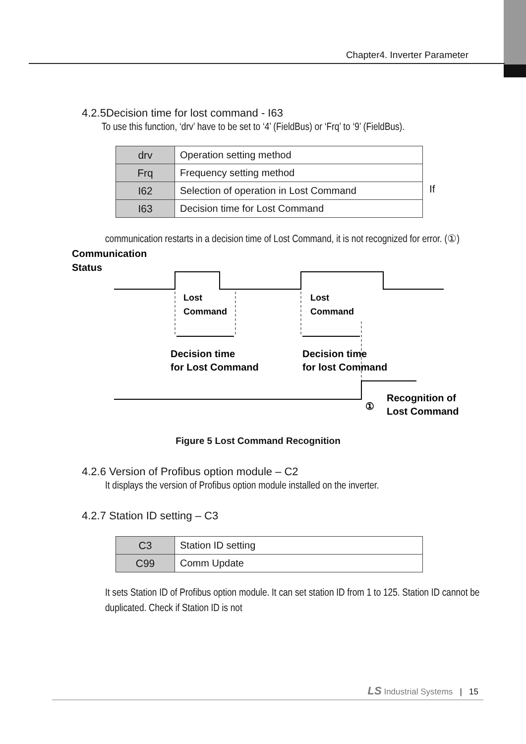Chapter4. Inverter Parameter
4.2.5Decision time for lost command - I63
To use this function, ‘drv’ have to be set to ‘4’ (FieldBus) or ‘Frq’ to ‘9’ (FieldBus).
| drv | Operation setting method |
| Frq | Frequency setting method |
| I62 | Selection of operation in Lost Command |
| I63 | Decision time for Lost Command |
If
communication restarts in a decision time of Lost Command, it is not recognized for error. (①)
Communication
Status
Lost
Command
Lost
Command
Decision time
for Lost Command
Decision time
for lost Command
①
Recognition of
Lost Command
Figure 5 Lost Command Recognition
4.2.6 Version of Profibus option module – C2
It displays the version of Profibus option module installed on the inverter.
4.2.7 Station ID setting – C3
| C3 | Station ID setting |
| C99 | Comm Update |
It sets Station ID of Profibus option module. It can set station ID from 1 to 125. Station ID cannot be duplicated. Check if Station ID is not
LS Industrial Systems | 15